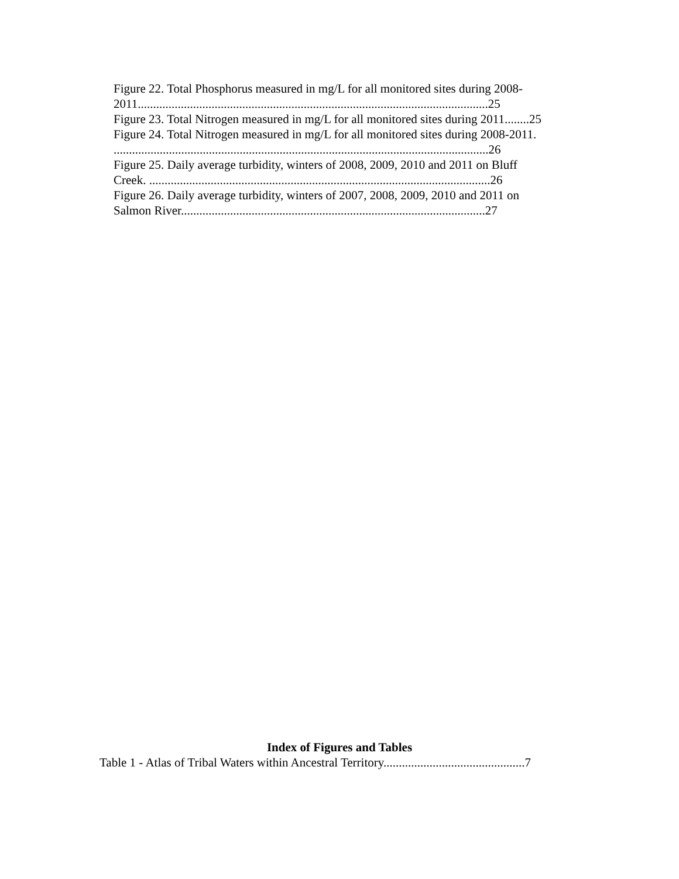Figure 22. Total Phosphorus measured in mg/L for all monitored sites during 2008-
2011..................................................................................................................25
Figure 23. Total Nitrogen measured in mg/L for all monitored sites during 2011........25
Figure 24. Total Nitrogen measured in mg/L for all monitored sites during 2008-2011.
..........................................................................................................................26
Figure 25. Daily average turbidity, winters of 2008, 2009, 2010 and 2011 on Bluff
Creek. ...............................................................................................................26
Figure 26. Daily average turbidity, winters of 2007, 2008, 2009, 2010 and 2011 on
Salmon River...................................................................................................27
Index of Figures and Tables
Table 1 - Atlas of Tribal Waters within Ancestral Territory..............................................7